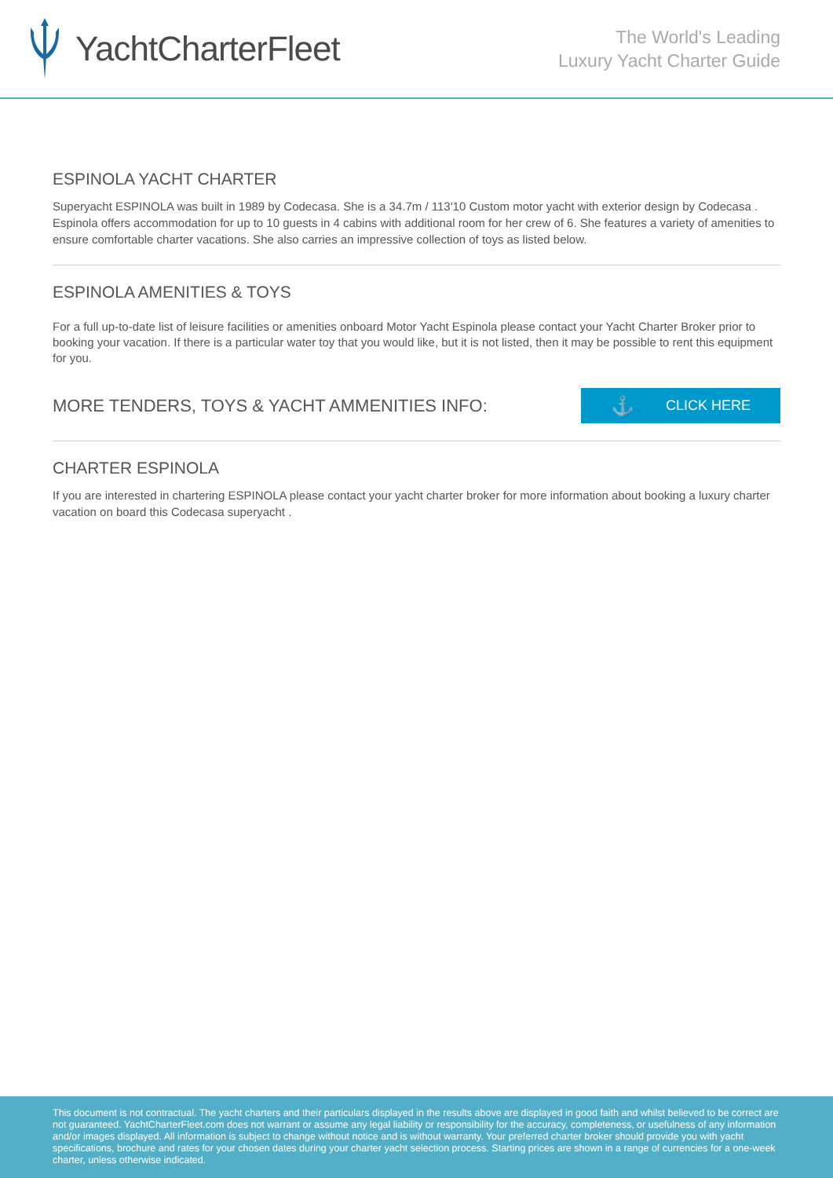YachtCharterFleet
The World's Leading
Luxury Yacht Charter Guide
ESPINOLA YACHT CHARTER
Superyacht ESPINOLA was built in 1989 by Codecasa. She is a 34.7m / 113'10 Custom motor yacht with exterior design by Codecasa . Espinola offers accommodation for up to 10 guests in 4 cabins with additional room for her crew of 6. She features a variety of amenities to ensure comfortable charter vacations. She also carries an impressive collection of toys as listed below.
ESPINOLA AMENITIES & TOYS
For a full up-to-date list of leisure facilities or amenities onboard Motor Yacht Espinola please contact your Yacht Charter Broker prior to booking your vacation. If there is a particular water toy that you would like, but it is not listed, then it may be possible to rent this equipment for you.
MORE TENDERS, TOYS & YACHT AMMENITIES INFO:
⚓ CLICK HERE
CHARTER ESPINOLA
If you are interested in chartering ESPINOLA please contact your yacht charter broker for more information about booking a luxury charter vacation on board this Codecasa superyacht .
This document is not contractual. The yacht charters and their particulars displayed in the results above are displayed in good faith and whilst believed to be correct are not guaranteed. YachtCharterFleet.com does not warrant or assume any legal liability or responsibility for the accuracy, completeness, or usefulness of any information and/or images displayed. All information is subject to change without notice and is without warranty. Your preferred charter broker should provide you with yacht specifications, brochure and rates for your chosen dates during your charter yacht selection process. Starting prices are shown in a range of currencies for a one-week charter, unless otherwise indicated.